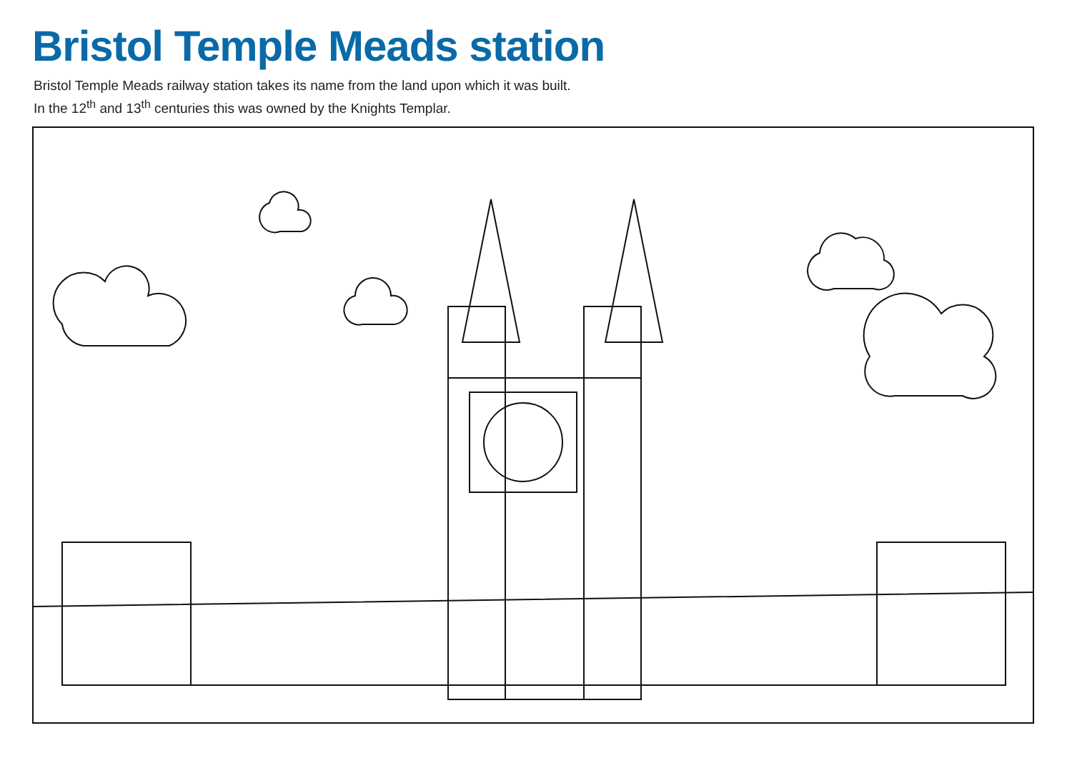Bristol Temple Meads station
Bristol Temple Meads railway station takes its name from the land upon which it was built.
In the 12<sup>th</sup> and 13<sup>th</sup> centuries this was owned by the Knights Templar.